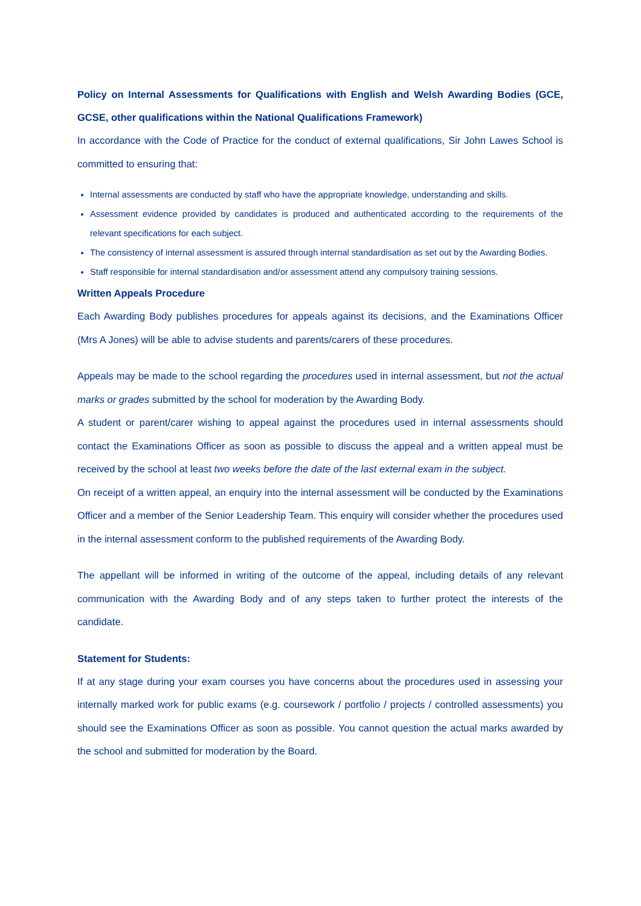Policy on Internal Assessments for Qualifications with English and Welsh Awarding Bodies (GCE, GCSE, other qualifications within the National Qualifications Framework)
In accordance with the Code of Practice for the conduct of external qualifications, Sir John Lawes School is committed to ensuring that:
Internal assessments are conducted by staff who have the appropriate knowledge, understanding and skills.
Assessment evidence provided by candidates is produced and authenticated according to the requirements of the relevant specifications for each subject.
The consistency of internal assessment is assured through internal standardisation as set out by the Awarding Bodies.
Staff responsible for internal standardisation and/or assessment attend any compulsory training sessions.
Written Appeals Procedure
Each Awarding Body publishes procedures for appeals against its decisions, and the Examinations Officer (Mrs A Jones) will be able to advise students and parents/carers of these procedures.
Appeals may be made to the school regarding the procedures used in internal assessment, but not the actual marks or grades submitted by the school for moderation by the Awarding Body.
A student or parent/carer wishing to appeal against the procedures used in internal assessments should contact the Examinations Officer as soon as possible to discuss the appeal and a written appeal must be received by the school at least two weeks before the date of the last external exam in the subject.
On receipt of a written appeal, an enquiry into the internal assessment will be conducted by the Examinations Officer and a member of the Senior Leadership Team. This enquiry will consider whether the procedures used in the internal assessment conform to the published requirements of the Awarding Body.
The appellant will be informed in writing of the outcome of the appeal, including details of any relevant communication with the Awarding Body and of any steps taken to further protect the interests of the candidate.
Statement for Students:
If at any stage during your exam courses you have concerns about the procedures used in assessing your internally marked work for public exams (e.g. coursework / portfolio / projects / controlled assessments) you should see the Examinations Officer as soon as possible. You cannot question the actual marks awarded by the school and submitted for moderation by the Board.